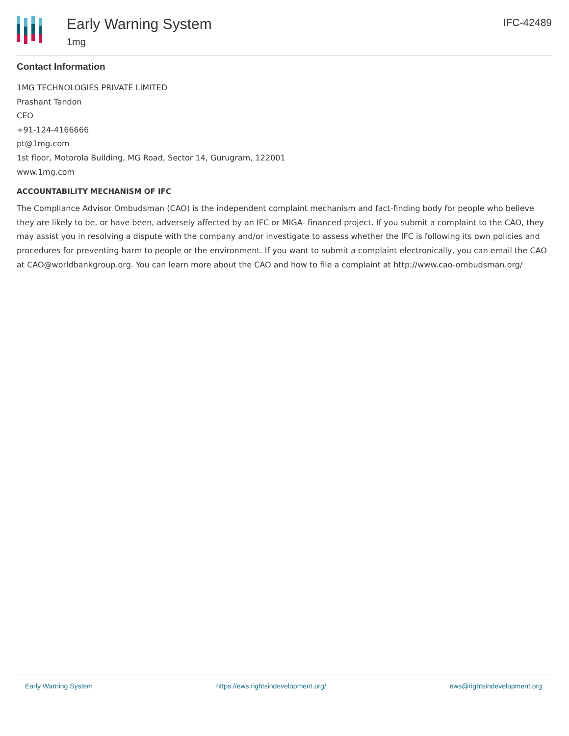Early Warning System
1mg
IFC-42489
Contact Information
1MG TECHNOLOGIES PRIVATE LIMITED
Prashant Tandon
CEO
+91-124-4166666
pt@1mg.com
1st floor, Motorola Building, MG Road, Sector 14, Gurugram, 122001
www.1mg.com
ACCOUNTABILITY MECHANISM OF IFC
The Compliance Advisor Ombudsman (CAO) is the independent complaint mechanism and fact-finding body for people who believe they are likely to be, or have been, adversely affected by an IFC or MIGA- financed project. If you submit a complaint to the CAO, they may assist you in resolving a dispute with the company and/or investigate to assess whether the IFC is following its own policies and procedures for preventing harm to people or the environment. If you want to submit a complaint electronically, you can email the CAO at CAO@worldbankgroup.org. You can learn more about the CAO and how to file a complaint at http://www.cao-ombudsman.org/
Early Warning System https://ews.rightsindevelopment.org/ ews@rightsindevelopment.org